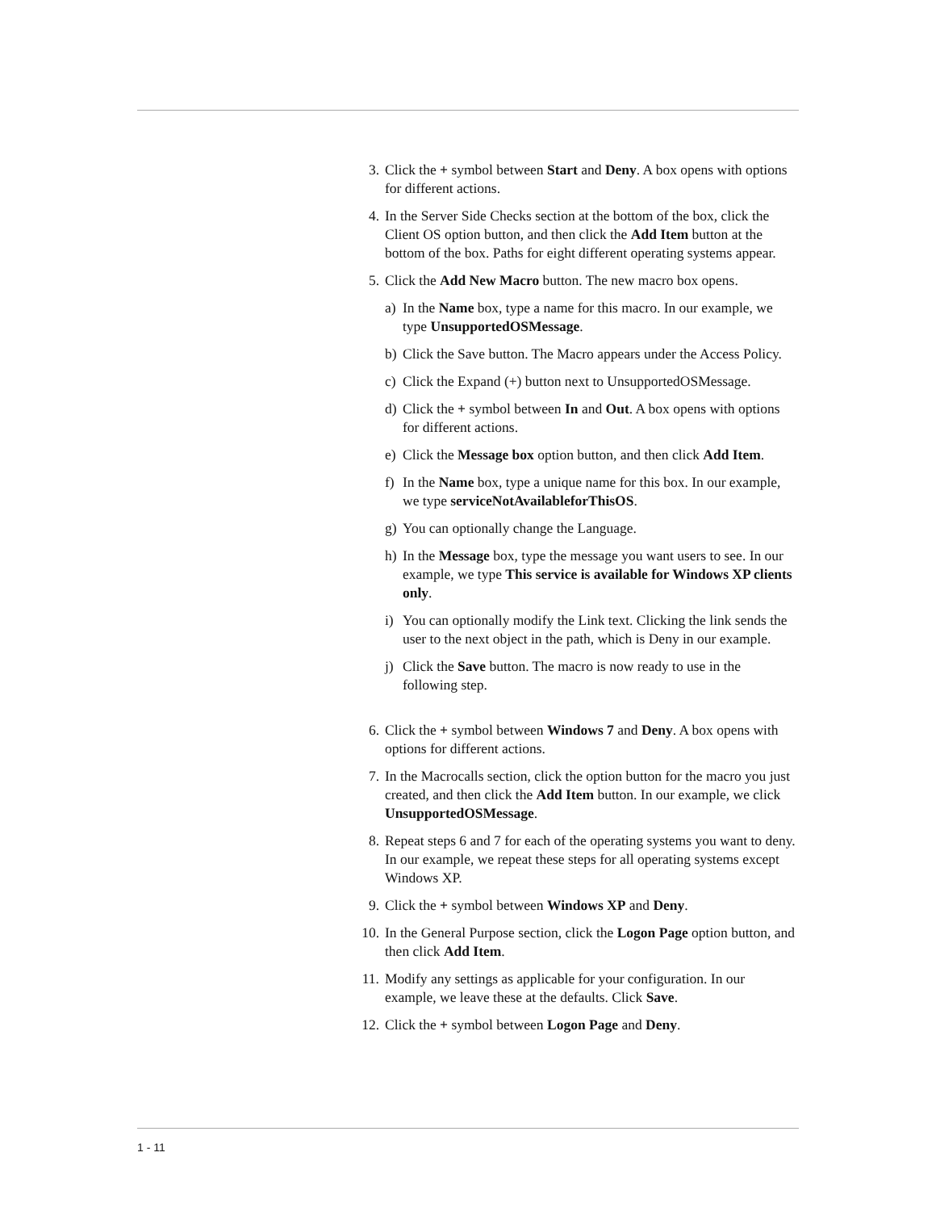3. Click the + symbol between Start and Deny. A box opens with options for different actions.
4. In the Server Side Checks section at the bottom of the box, click the Client OS option button, and then click the Add Item button at the bottom of the box. Paths for eight different operating systems appear.
5. Click the Add New Macro button. The new macro box opens.
a) In the Name box, type a name for this macro. In our example, we type UnsupportedOSMessage.
b) Click the Save button. The Macro appears under the Access Policy.
c) Click the Expand (+) button next to UnsupportedOSMessage.
d) Click the + symbol between In and Out. A box opens with options for different actions.
e) Click the Message box option button, and then click Add Item.
f) In the Name box, type a unique name for this box. In our example, we type serviceNotAvailableforThisOS.
g) You can optionally change the Language.
h) In the Message box, type the message you want users to see. In our example, we type This service is available for Windows XP clients only.
i) You can optionally modify the Link text. Clicking the link sends the user to the next object in the path, which is Deny in our example.
j) Click the Save button. The macro is now ready to use in the following step.
6. Click the + symbol between Windows 7 and Deny. A box opens with options for different actions.
7. In the Macrocalls section, click the option button for the macro you just created, and then click the Add Item button. In our example, we click UnsupportedOSMessage.
8. Repeat steps 6 and 7 for each of the operating systems you want to deny. In our example, we repeat these steps for all operating systems except Windows XP.
9. Click the + symbol between Windows XP and Deny.
10. In the General Purpose section, click the Logon Page option button, and then click Add Item.
11. Modify any settings as applicable for your configuration. In our example, we leave these at the defaults. Click Save.
12. Click the + symbol between Logon Page and Deny.
1 - 11